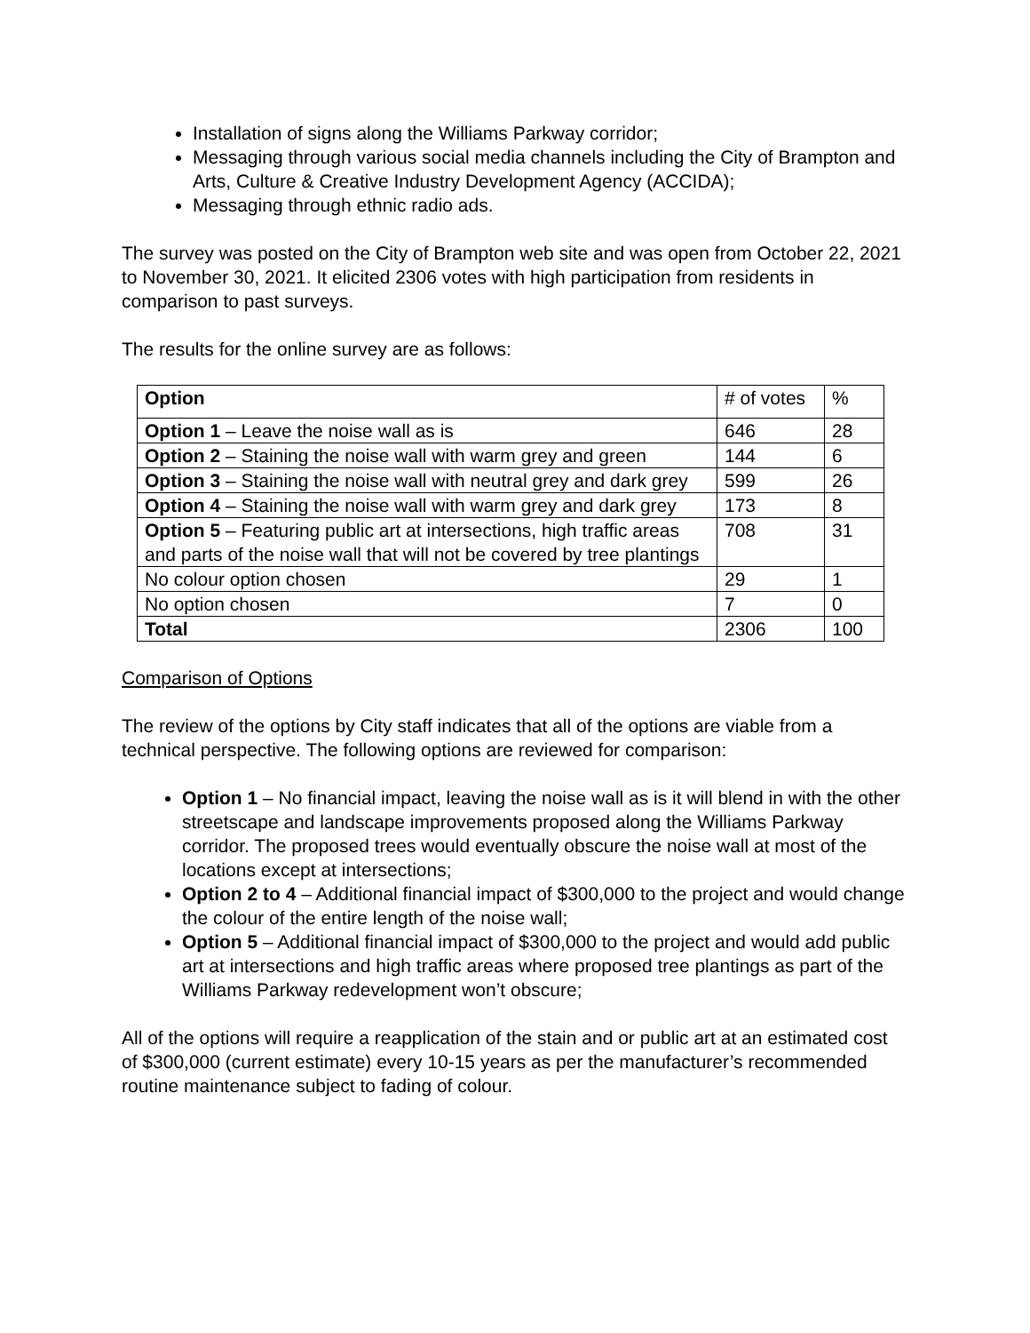Installation of signs along the Williams Parkway corridor;
Messaging through various social media channels including the City of Brampton and Arts, Culture & Creative Industry Development Agency (ACCIDA);
Messaging through ethnic radio ads.
The survey was posted on the City of Brampton web site and was open from October 22, 2021 to November 30, 2021. It elicited 2306 votes with high participation from residents in comparison to past surveys.
The results for the online survey are as follows:
| Option | # of votes | % |
| Option 1 – Leave the noise wall as is | 646 | 28 |
| Option 2 – Staining the noise wall with warm grey and green | 144 | 6 |
| Option 3 – Staining the noise wall with neutral grey and dark grey | 599 | 26 |
| Option 4 – Staining the noise wall with warm grey and dark grey | 173 | 8 |
| Option 5 – Featuring public art at intersections, high traffic areas and parts of the noise wall that will not be covered by tree plantings | 708 | 31 |
| No colour option chosen | 29 | 1 |
| No option chosen | 7 | 0 |
| Total | 2306 | 100 |
Comparison of Options
The review of the options by City staff indicates that all of the options are viable from a technical perspective. The following options are reviewed for comparison:
Option 1 – No financial impact, leaving the noise wall as is it will blend in with the other streetscape and landscape improvements proposed along the Williams Parkway corridor. The proposed trees would eventually obscure the noise wall at most of the locations except at intersections;
Option 2 to 4 – Additional financial impact of $300,000 to the project and would change the colour of the entire length of the noise wall;
Option 5 – Additional financial impact of $300,000 to the project and would add public art at intersections and high traffic areas where proposed tree plantings as part of the Williams Parkway redevelopment won’t obscure;
All of the options will require a reapplication of the stain and or public art at an estimated cost of $300,000 (current estimate) every 10-15 years as per the manufacturer’s recommended routine maintenance subject to fading of colour.